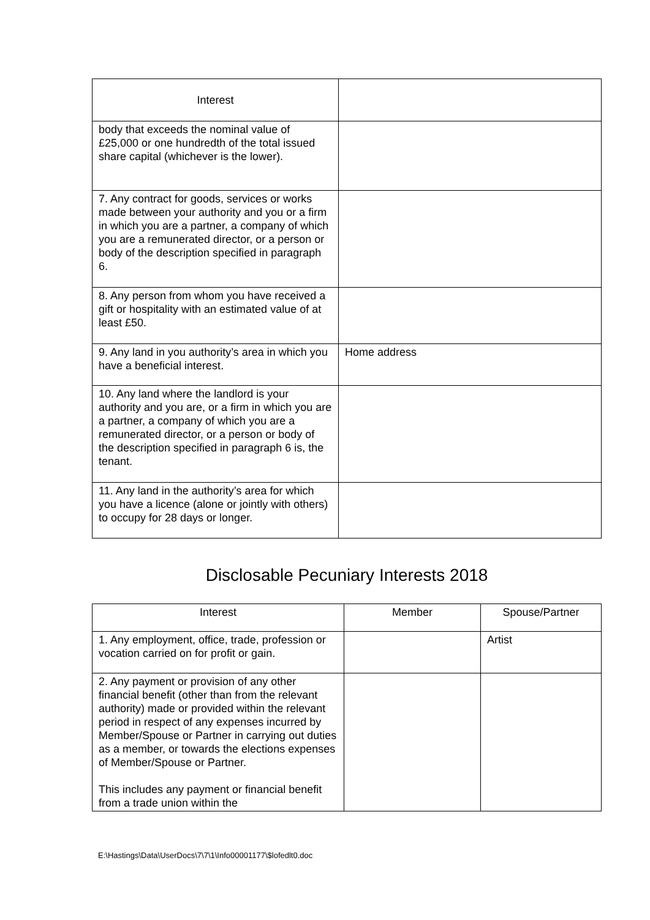| Interest | |
| --- | --- |
| body that exceeds the nominal value of £25,000 or one hundredth of the total issued share capital (whichever is the lower). | |
| 7. Any contract for goods, services or works made between your authority and you or a firm in which you are a partner, a company of which you are a remunerated director, or a person or body of the description specified in paragraph 6. | |
| 8. Any person from whom you have received a gift or hospitality with an estimated value of at least £50. | |
| 9. Any land in you authority’s area in which you have a beneficial interest. | Home address |
| 10. Any land where the landlord is your authority and you are, or a firm in which you are a partner, a company of which you are a remunerated director, or a person or body of the description specified in paragraph 6 is, the tenant. | |
| 11. Any land in the authority’s area for which you have a licence (alone or jointly with others) to occupy for 28 days or longer. | |
Disclosable Pecuniary Interests 2018
| Interest | Member | Spouse/Partner |
| --- | --- | --- |
| 1. Any employment, office, trade, profession or vocation carried on for profit or gain. | | Artist |
| 2. Any payment or provision of any other financial benefit (other than from the relevant authority) made or provided within the relevant period in respect of any expenses incurred by Member/Spouse or Partner in carrying out duties as a member, or towards the elections expenses of Member/Spouse or Partner. This includes any payment or financial benefit from a trade union within the | | |
E:\Hastings\Data\UserDocs\7\7\1\Info00001177\$lofedlt0.doc